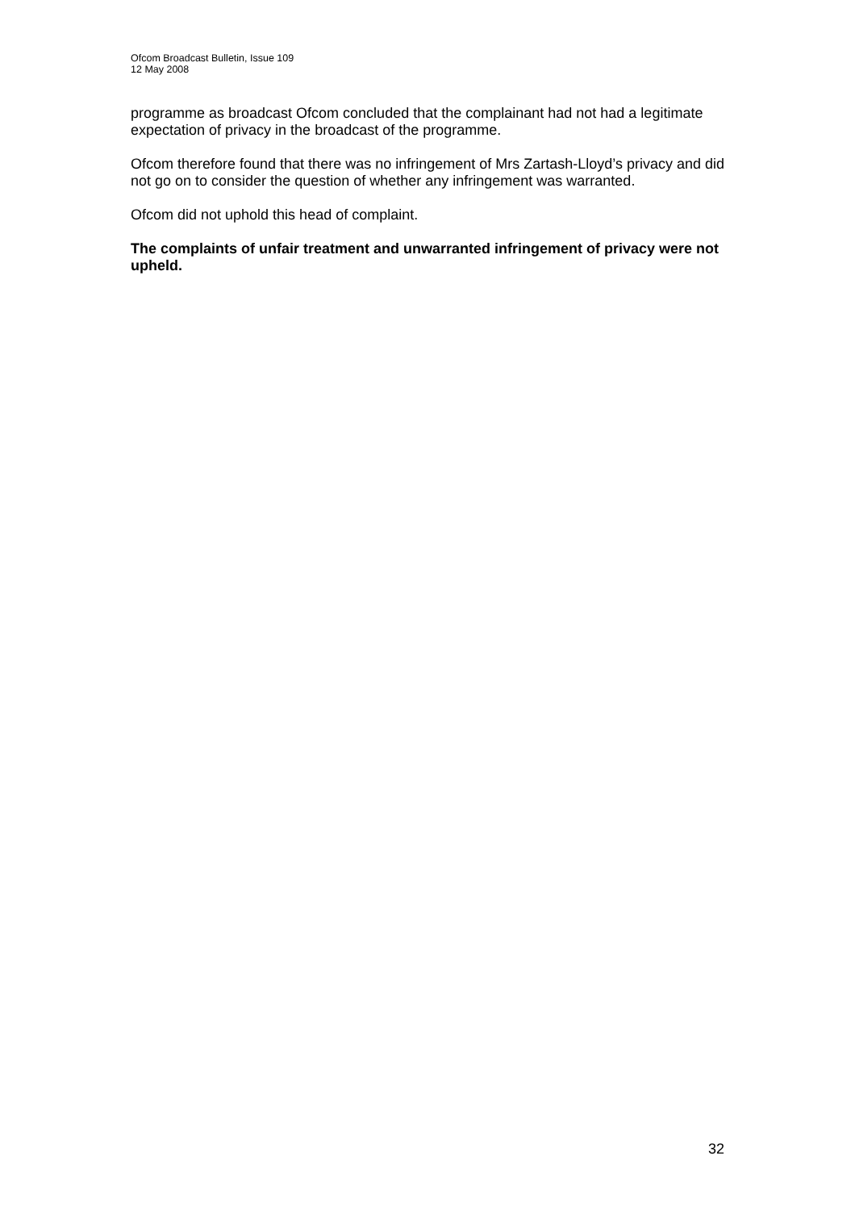Ofcom Broadcast Bulletin, Issue 109
12 May 2008
programme as broadcast Ofcom concluded that the complainant had not had a legitimate expectation of privacy in the broadcast of the programme.
Ofcom therefore found that there was no infringement of Mrs Zartash-Lloyd’s privacy and did not go on to consider the question of whether any infringement was warranted.
Ofcom did not uphold this head of complaint.
The complaints of unfair treatment and unwarranted infringement of privacy were not upheld.
32